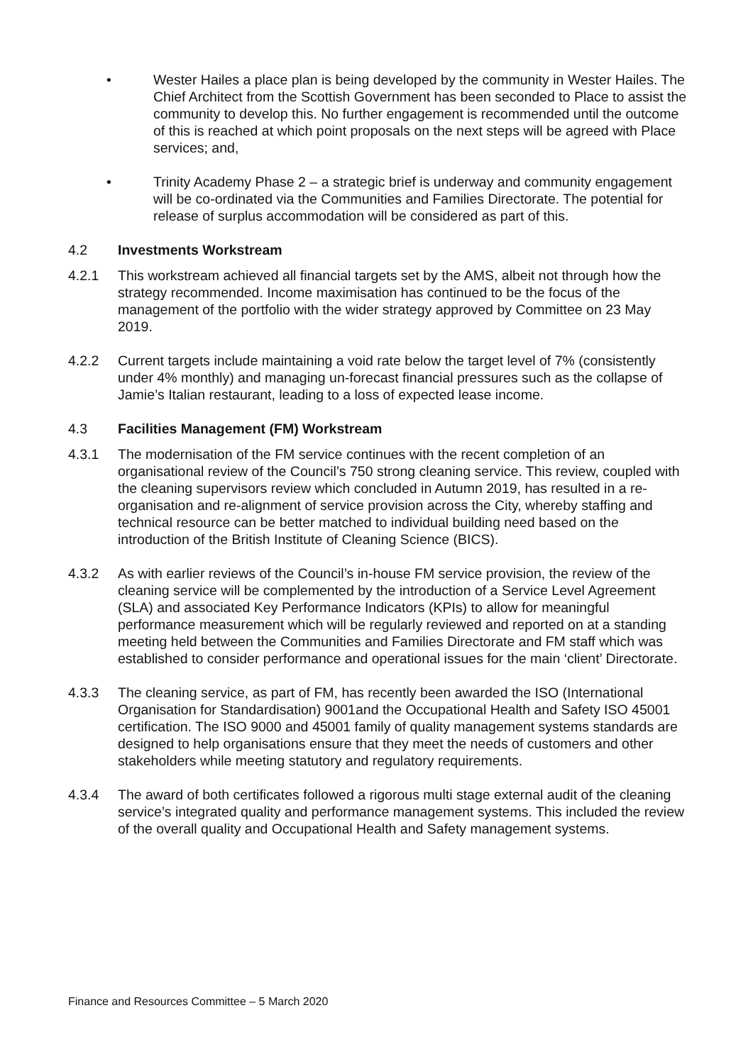• Wester Hailes a place plan is being developed by the community in Wester Hailes. The Chief Architect from the Scottish Government has been seconded to Place to assist the community to develop this. No further engagement is recommended until the outcome of this is reached at which point proposals on the next steps will be agreed with Place services; and,
• Trinity Academy Phase 2 – a strategic brief is underway and community engagement will be co-ordinated via the Communities and Families Directorate. The potential for release of surplus accommodation will be considered as part of this.
4.2 Investments Workstream
4.2.1 This workstream achieved all financial targets set by the AMS, albeit not through how the strategy recommended. Income maximisation has continued to be the focus of the management of the portfolio with the wider strategy approved by Committee on 23 May 2019.
4.2.2 Current targets include maintaining a void rate below the target level of 7% (consistently under 4% monthly) and managing un-forecast financial pressures such as the collapse of Jamie’s Italian restaurant, leading to a loss of expected lease income.
4.3 Facilities Management (FM) Workstream
4.3.1 The modernisation of the FM service continues with the recent completion of an organisational review of the Council’s 750 strong cleaning service. This review, coupled with the cleaning supervisors review which concluded in Autumn 2019, has resulted in a re-organisation and re-alignment of service provision across the City, whereby staffing and technical resource can be better matched to individual building need based on the introduction of the British Institute of Cleaning Science (BICS).
4.3.2 As with earlier reviews of the Council’s in-house FM service provision, the review of the cleaning service will be complemented by the introduction of a Service Level Agreement (SLA) and associated Key Performance Indicators (KPIs) to allow for meaningful performance measurement which will be regularly reviewed and reported on at a standing meeting held between the Communities and Families Directorate and FM staff which was established to consider performance and operational issues for the main ‘client’ Directorate.
4.3.3 The cleaning service, as part of FM, has recently been awarded the ISO (International Organisation for Standardisation) 9001and the Occupational Health and Safety ISO 45001 certification. The ISO 9000 and 45001 family of quality management systems standards are designed to help organisations ensure that they meet the needs of customers and other stakeholders while meeting statutory and regulatory requirements.
4.3.4 The award of both certificates followed a rigorous multi stage external audit of the cleaning service’s integrated quality and performance management systems. This included the review of the overall quality and Occupational Health and Safety management systems.
Finance and Resources Committee – 5 March 2020